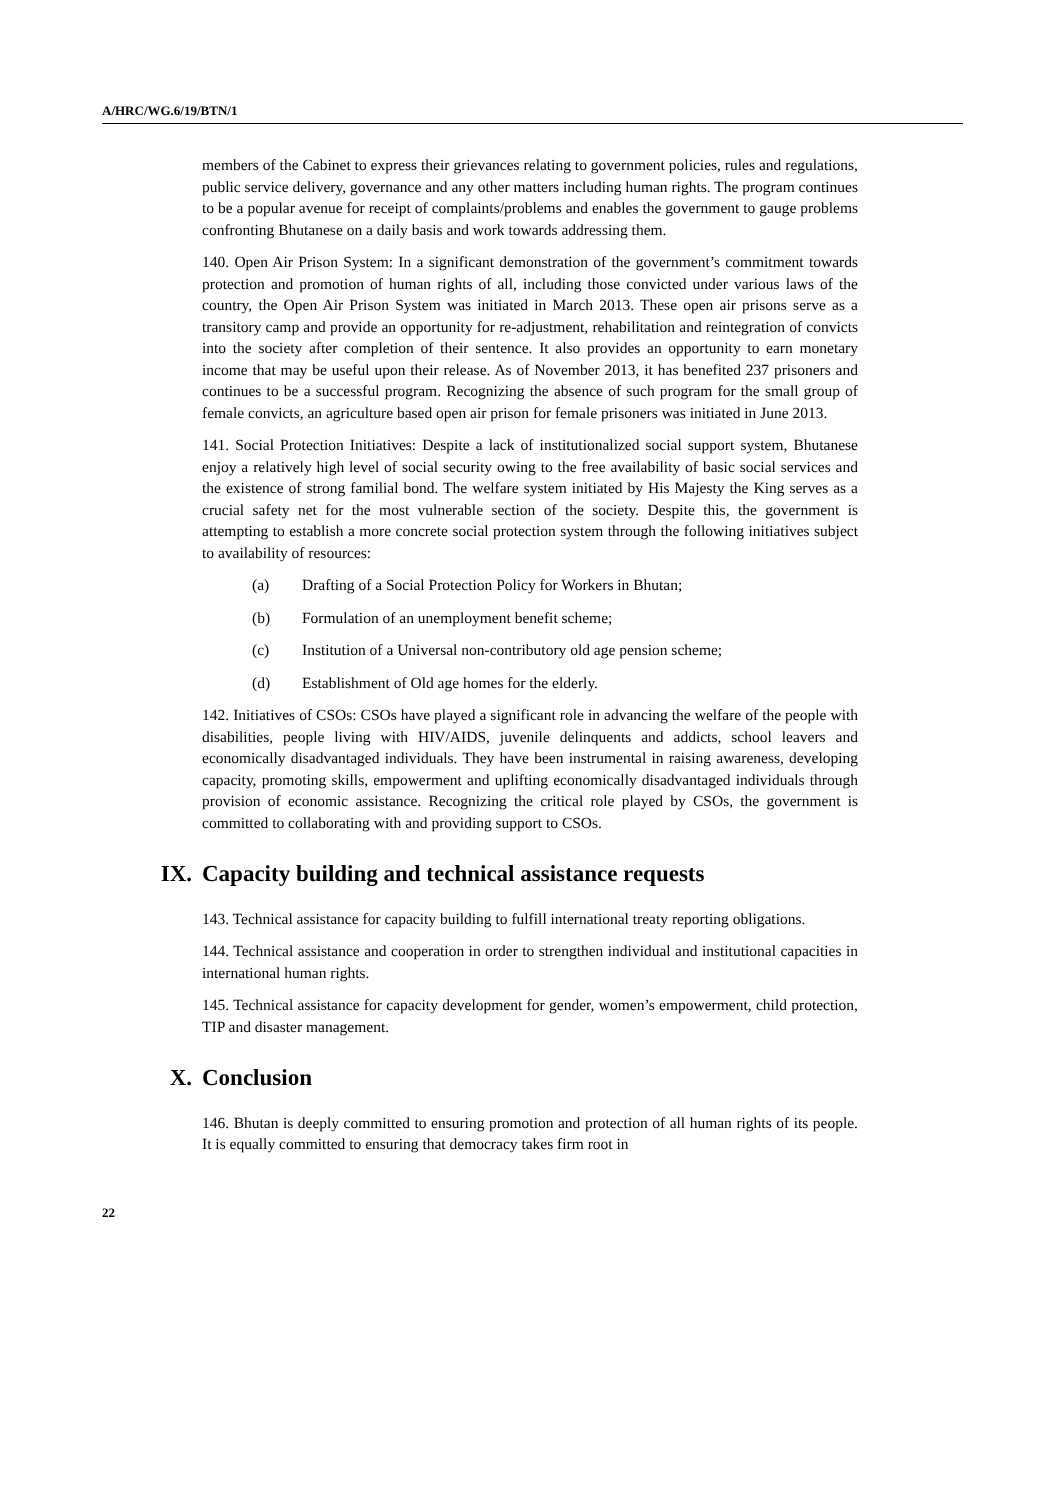A/HRC/WG.6/19/BTN/1
members of the Cabinet to express their grievances relating to government policies, rules and regulations, public service delivery, governance and any other matters including human rights. The program continues to be a popular avenue for receipt of complaints/problems and enables the government to gauge problems confronting Bhutanese on a daily basis and work towards addressing them.
140. Open Air Prison System: In a significant demonstration of the government’s commitment towards protection and promotion of human rights of all, including those convicted under various laws of the country, the Open Air Prison System was initiated in March 2013. These open air prisons serve as a transitory camp and provide an opportunity for re-adjustment, rehabilitation and reintegration of convicts into the society after completion of their sentence. It also provides an opportunity to earn monetary income that may be useful upon their release. As of November 2013, it has benefited 237 prisoners and continues to be a successful program. Recognizing the absence of such program for the small group of female convicts, an agriculture based open air prison for female prisoners was initiated in June 2013.
141. Social Protection Initiatives: Despite a lack of institutionalized social support system, Bhutanese enjoy a relatively high level of social security owing to the free availability of basic social services and the existence of strong familial bond. The welfare system initiated by His Majesty the King serves as a crucial safety net for the most vulnerable section of the society. Despite this, the government is attempting to establish a more concrete social protection system through the following initiatives subject to availability of resources:
(a) Drafting of a Social Protection Policy for Workers in Bhutan;
(b) Formulation of an unemployment benefit scheme;
(c) Institution of a Universal non-contributory old age pension scheme;
(d) Establishment of Old age homes for the elderly.
142. Initiatives of CSOs: CSOs have played a significant role in advancing the welfare of the people with disabilities, people living with HIV/AIDS, juvenile delinquents and addicts, school leavers and economically disadvantaged individuals. They have been instrumental in raising awareness, developing capacity, promoting skills, empowerment and uplifting economically disadvantaged individuals through provision of economic assistance. Recognizing the critical role played by CSOs, the government is committed to collaborating with and providing support to CSOs.
IX. Capacity building and technical assistance requests
143. Technical assistance for capacity building to fulfill international treaty reporting obligations.
144. Technical assistance and cooperation in order to strengthen individual and institutional capacities in international human rights.
145. Technical assistance for capacity development for gender, women’s empowerment, child protection, TIP and disaster management.
X. Conclusion
146. Bhutan is deeply committed to ensuring promotion and protection of all human rights of its people. It is equally committed to ensuring that democracy takes firm root in
22